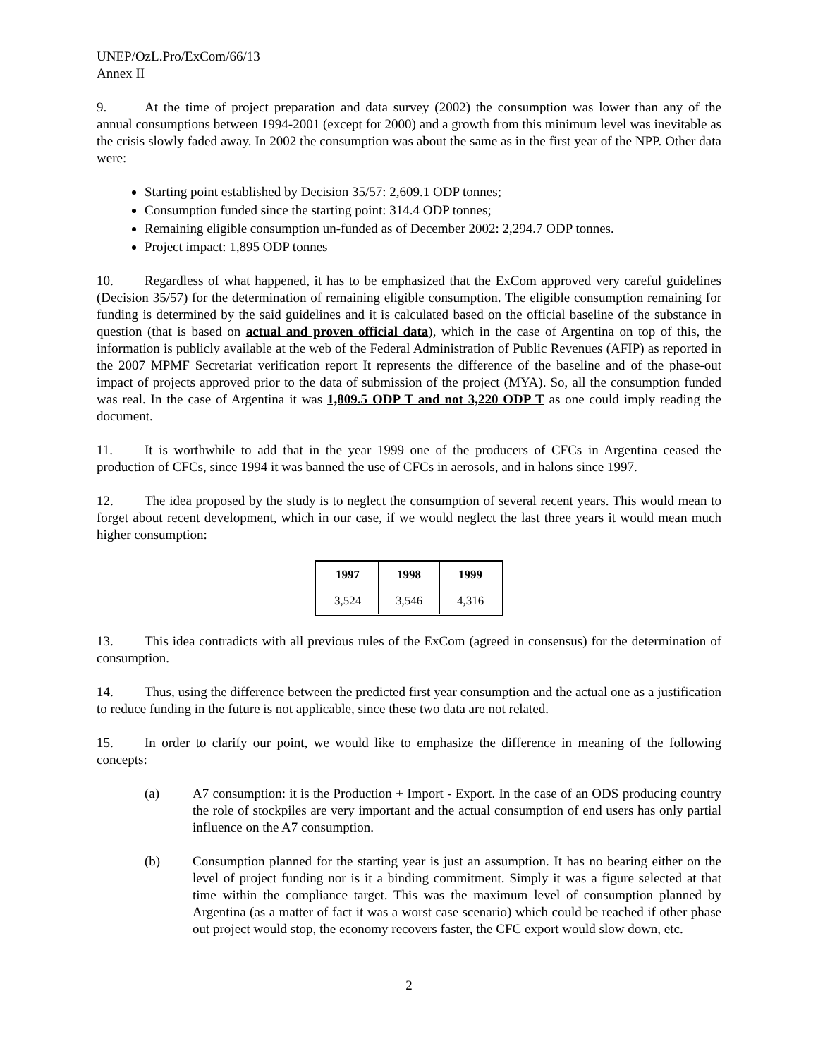UNEP/OzL.Pro/ExCom/66/13
Annex II
9. At the time of project preparation and data survey (2002) the consumption was lower than any of the annual consumptions between 1994-2001 (except for 2000) and a growth from this minimum level was inevitable as the crisis slowly faded away. In 2002 the consumption was about the same as in the first year of the NPP. Other data were:
Starting point established by Decision 35/57: 2,609.1 ODP tonnes;
Consumption funded since the starting point: 314.4 ODP tonnes;
Remaining eligible consumption un-funded as of December 2002: 2,294.7 ODP tonnes.
Project impact: 1,895 ODP tonnes
10. Regardless of what happened, it has to be emphasized that the ExCom approved very careful guidelines (Decision 35/57) for the determination of remaining eligible consumption. The eligible consumption remaining for funding is determined by the said guidelines and it is calculated based on the official baseline of the substance in question (that is based on actual and proven official data), which in the case of Argentina on top of this, the information is publicly available at the web of the Federal Administration of Public Revenues (AFIP) as reported in the 2007 MPMF Secretariat verification report It represents the difference of the baseline and of the phase-out impact of projects approved prior to the data of submission of the project (MYA). So, all the consumption funded was real. In the case of Argentina it was 1,809.5 ODP T and not 3,220 ODP T as one could imply reading the document.
11. It is worthwhile to add that in the year 1999 one of the producers of CFCs in Argentina ceased the production of CFCs, since 1994 it was banned the use of CFCs in aerosols, and in halons since 1997.
12. The idea proposed by the study is to neglect the consumption of several recent years. This would mean to forget about recent development, which in our case, if we would neglect the last three years it would mean much higher consumption:
| 1997 | 1998 | 1999 |
| --- | --- | --- |
| 3,524 | 3,546 | 4,316 |
13. This idea contradicts with all previous rules of the ExCom (agreed in consensus) for the determination of consumption.
14. Thus, using the difference between the predicted first year consumption and the actual one as a justification to reduce funding in the future is not applicable, since these two data are not related.
15. In order to clarify our point, we would like to emphasize the difference in meaning of the following concepts:
(a) A7 consumption: it is the Production + Import - Export. In the case of an ODS producing country the role of stockpiles are very important and the actual consumption of end users has only partial influence on the A7 consumption.
(b) Consumption planned for the starting year is just an assumption. It has no bearing either on the level of project funding nor is it a binding commitment. Simply it was a figure selected at that time within the compliance target. This was the maximum level of consumption planned by Argentina (as a matter of fact it was a worst case scenario) which could be reached if other phase out project would stop, the economy recovers faster, the CFC export would slow down, etc.
2